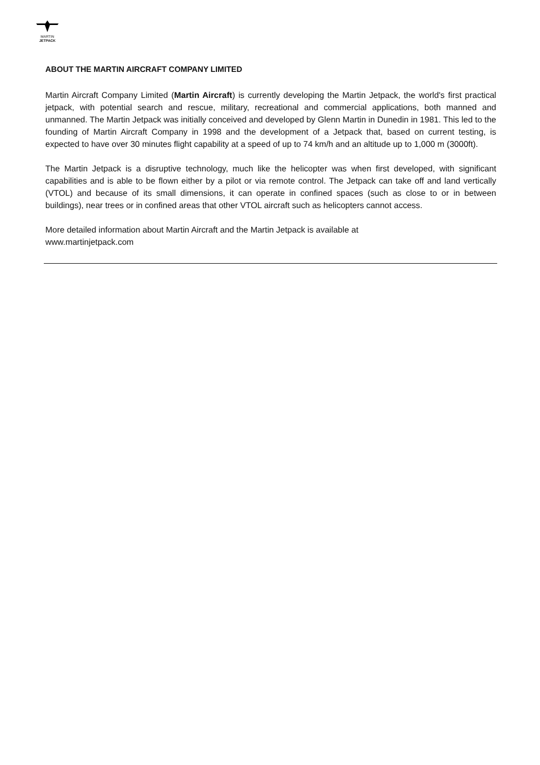MARTIN
JETPACK
ABOUT THE MARTIN AIRCRAFT COMPANY LIMITED
Martin Aircraft Company Limited (Martin Aircraft) is currently developing the Martin Jetpack, the world's first practical jetpack, with potential search and rescue, military, recreational and commercial applications, both manned and unmanned. The Martin Jetpack was initially conceived and developed by Glenn Martin in Dunedin in 1981. This led to the founding of Martin Aircraft Company in 1998 and the development of a Jetpack that, based on current testing, is expected to have over 30 minutes flight capability at a speed of up to 74 km/h and an altitude up to 1,000 m (3000ft).
The Martin Jetpack is a disruptive technology, much like the helicopter was when first developed, with significant capabilities and is able to be flown either by a pilot or via remote control. The Jetpack can take off and land vertically (VTOL) and because of its small dimensions, it can operate in confined spaces (such as close to or in between buildings), near trees or in confined areas that other VTOL aircraft such as helicopters cannot access.
More detailed information about Martin Aircraft and the Martin Jetpack is available at
www.martinjetpack.com